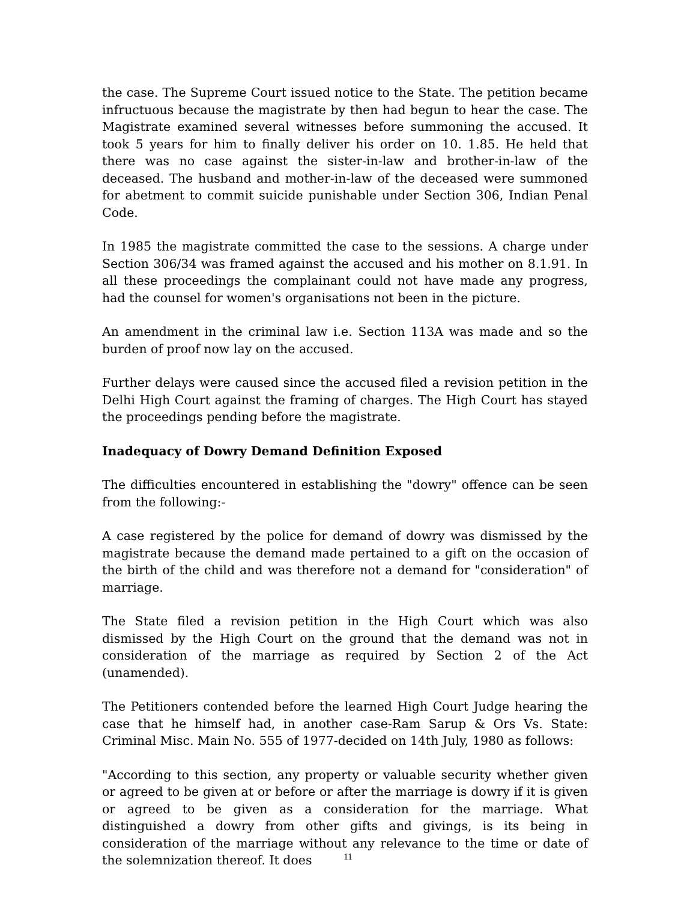the case. The Supreme Court issued notice to the State. The petition became infructuous because the magistrate by then had begun to hear the case. The Magistrate examined several witnesses before summoning the accused. It took 5 years for him to finally deliver his order on 10. 1.85. He held that there was no case against the sister-in-law and brother-in-law of the deceased. The husband and mother-in-law of the deceased were summoned for abetment to commit suicide punishable under Section 306, Indian Penal Code.
In 1985 the magistrate committed the case to the sessions. A charge under Section 306/34 was framed against the accused and his mother on 8.1.91. In all these proceedings the complainant could not have made any progress, had the counsel for women's organisations not been in the picture.
An amendment in the criminal law i.e. Section 113A was made and so the burden of proof now lay on the accused.
Further delays were caused since the accused filed a revision petition in the Delhi High Court against the framing of charges. The High Court has stayed the proceedings pending before the magistrate.
Inadequacy of Dowry Demand Definition Exposed
The difficulties encountered in establishing the "dowry" offence can be seen from the following:-
A case registered by the police for demand of dowry was dismissed by the magistrate because the demand made pertained to a gift on the occasion of the birth of the child and was therefore not a demand for "consideration" of marriage.
The State filed a revision petition in the High Court which was also dismissed by the High Court on the ground that the demand was not in consideration of the marriage as required by Section 2 of the Act (unamended).
The Petitioners contended before the learned High Court Judge hearing the case that he himself had, in another case-Ram Sarup & Ors Vs. State: Criminal Misc. Main No. 555 of 1977-decided on 14th July, 1980 as follows:
"According to this section, any property or valuable security whether given or agreed to be given at or before or after the marriage is dowry if it is given or agreed to be given as a consideration for the marriage. What distinguished a dowry from other gifts and givings, is its being in consideration of the marriage without any relevance to the time or date of the solemnization thereof. It does
11